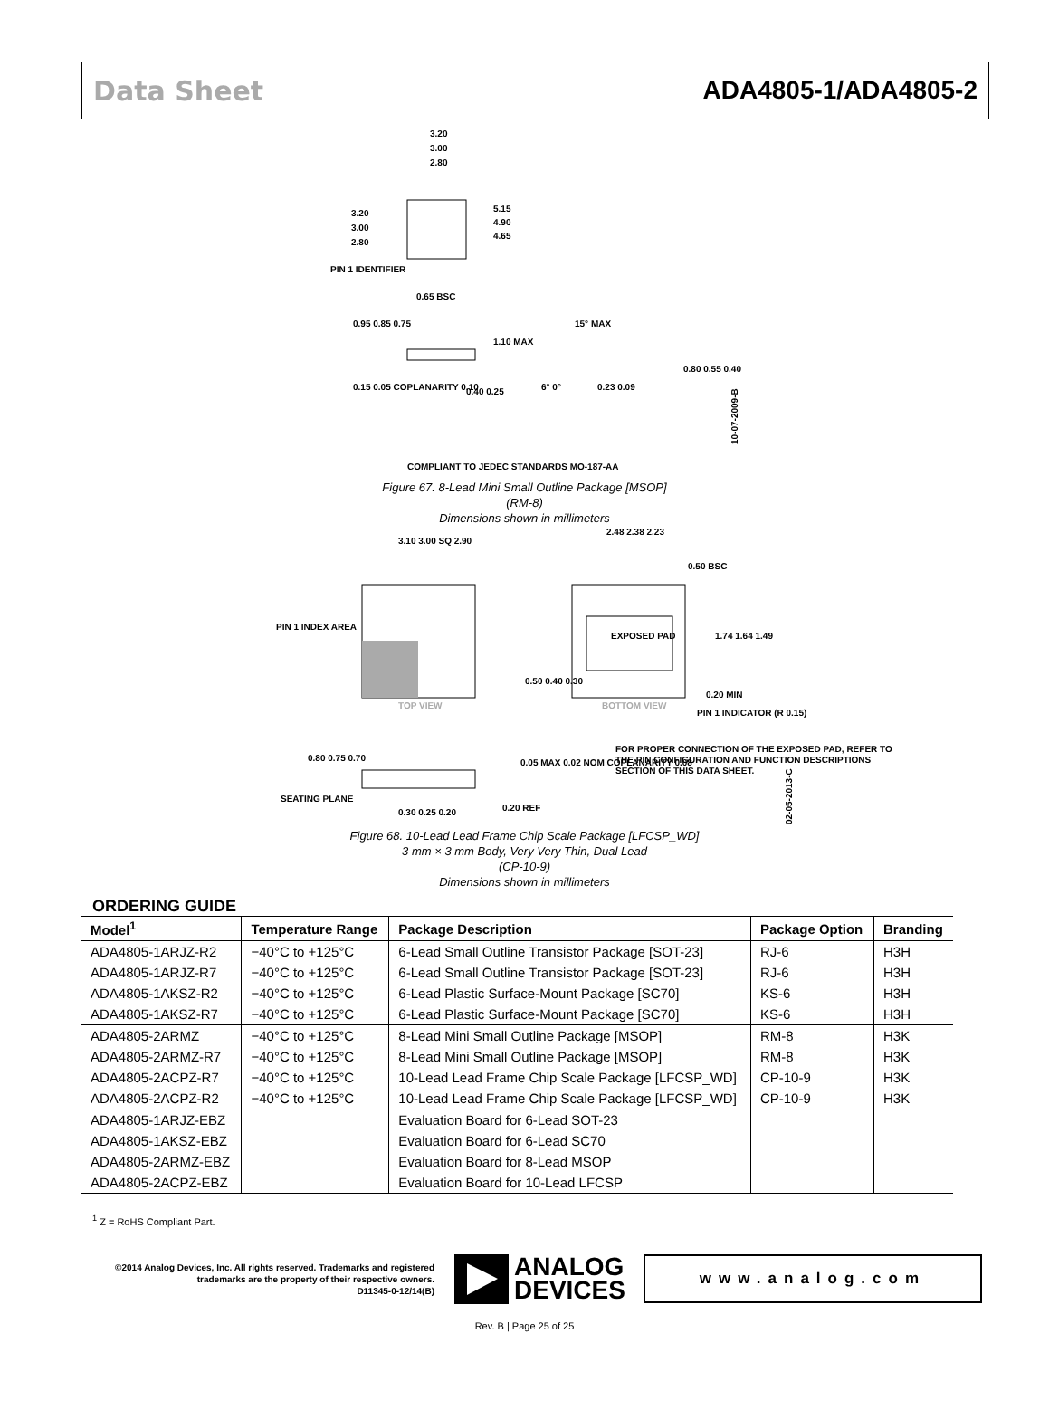Data Sheet ADA4805-1/ADA4805-2
3.20
3.00
2.80
5.15
4.90
4.65
3.20
3.00
2.80
PIN 1 IDENTIFIER
0.65 BSC
0.95 0.85 0.75
1.10 MAX
0.15 0.05 COPLANARITY 0.10
0.40 0.25
15° MAX
6° 0°
0.23 0.09
0.80 0.55 0.40
COMPLIANT TO JEDEC STANDARDS MO-187-AA
10-07-2009-B
Figure 67. 8-Lead Mini Small Outline Package [MSOP]
(RM-8)
Dimensions shown in millimeters
3.10 3.00 SQ 2.90
PIN 1 INDEX AREA
TOP VIEW
2.48 2.38 2.23
0.50 BSC
EXPOSED PAD
BOTTOM VIEW
1.74 1.64 1.49
0.50 0.40 0.30
0.20 MIN
PIN 1 INDICATOR (R 0.15)
FOR PROPER CONNECTION OF THE EXPOSED PAD, REFER TO
THE PIN CONFIGURATION AND FUNCTION DESCRIPTIONS
SECTION OF THIS DATA SHEET.
0.80 0.75 0.70
SEATING PLANE
0.30 0.25 0.20
0.05 MAX 0.02 NOM COPLANARITY 0.08
0.20 REF
02-05-2013-C
Figure 68. 10-Lead Lead Frame Chip Scale Package [LFCSP_WD]
3 mm × 3 mm Body, Very Very Thin, Dual Lead
(CP-10-9)
Dimensions shown in millimeters
ORDERING GUIDE
| Model<sup>1</sup> | Temperature Range | Package Description | Package Option | Branding |
| --- | --- | --- | --- | --- |
| ADA4805-1ARJZ-R2 | −40°C to +125°C | 6-Lead Small Outline Transistor Package [SOT-23] | RJ-6 | H3H |
| ADA4805-1ARJZ-R7 | −40°C to +125°C | 6-Lead Small Outline Transistor Package [SOT-23] | RJ-6 | H3H |
| ADA4805-1AKSZ-R2 | −40°C to +125°C | 6-Lead Plastic Surface-Mount Package [SC70] | KS-6 | H3H |
| ADA4805-1AKSZ-R7 | −40°C to +125°C | 6-Lead Plastic Surface-Mount Package [SC70] | KS-6 | H3H |
| ADA4805-2ARMZ | −40°C to +125°C | 8-Lead Mini Small Outline Package [MSOP] | RM-8 | H3K |
| ADA4805-2ARMZ-R7 | −40°C to +125°C | 8-Lead Mini Small Outline Package [MSOP] | RM-8 | H3K |
| ADA4805-2ACPZ-R7 | −40°C to +125°C | 10-Lead Lead Frame Chip Scale Package [LFCSP_WD] | CP-10-9 | H3K |
| ADA4805-2ACPZ-R2 | −40°C to +125°C | 10-Lead Lead Frame Chip Scale Package [LFCSP_WD] | CP-10-9 | H3K |
| ADA4805-1ARJZ-EBZ | | Evaluation Board for 6-Lead SOT-23 | | |
| ADA4805-1AKSZ-EBZ | | Evaluation Board for 6-Lead SC70 | | |
| ADA4805-2ARMZ-EBZ | | Evaluation Board for 8-Lead MSOP | | |
| ADA4805-2ACPZ-EBZ | | Evaluation Board for 10-Lead LFCSP | | |
<sup>1</sup> Z = RoHS Compliant Part.
©2014 Analog Devices, Inc. All rights reserved. Trademarks and registered trademarks are the property of their respective owners.
D11345-0-12/14(B)
ANALOG
DEVICES
www.analog.com
Rev. B | Page 25 of 25